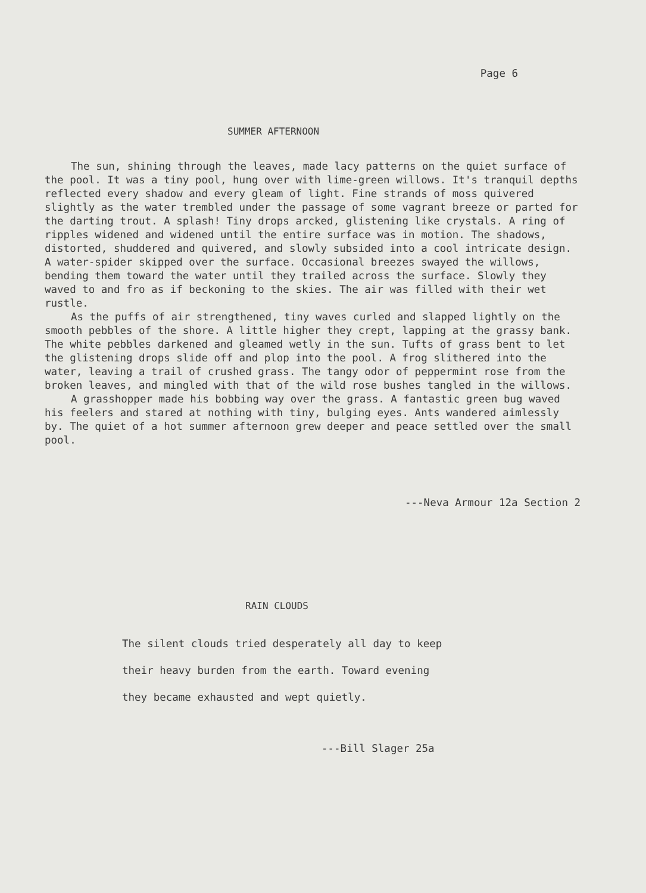Page 6
SUMMER AFTERNOON
The sun, shining through the leaves, made lacy patterns on the quiet surface of the pool. It was a tiny pool, hung over with lime-green willows. It's tranquil depths reflected every shadow and every gleam of light. Fine strands of moss quivered slightly as the water trembled under the passage of some vagrant breeze or parted for the darting trout. A splash! Tiny drops arcked, glistening like crystals. A ring of ripples widened and widened until the entire surface was in motion. The shadows, distorted, shuddered and quivered, and slowly subsided into a cool intricate design. A water-spider skipped over the surface. Occasional breezes swayed the willows, bending them toward the water until they trailed across the surface. Slowly they waved to and fro as if beckoning to the skies. The air was filled with their wet rustle.
As the puffs of air strengthened, tiny waves curled and slapped lightly on the smooth pebbles of the shore. A little higher they crept, lapping at the grassy bank. The white pebbles darkened and gleamed wetly in the sun. Tufts of grass bent to let the glistening drops slide off and plop into the pool. A frog slithered into the water, leaving a trail of crushed grass. The tangy odor of peppermint rose from the broken leaves, and mingled with that of the wild rose bushes tangled in the willows.
A grasshopper made his bobbing way over the grass. A fantastic green bug waved his feelers and stared at nothing with tiny, bulging eyes. Ants wandered aimlessly by. The quiet of a hot summer afternoon grew deeper and peace settled over the small pool.
---Neva Armour 12a Section 2
RAIN CLOUDS
The silent clouds tried desperately all day to keep
their heavy burden from the earth. Toward evening
they became exhausted and wept quietly.
---Bill Slager 25a